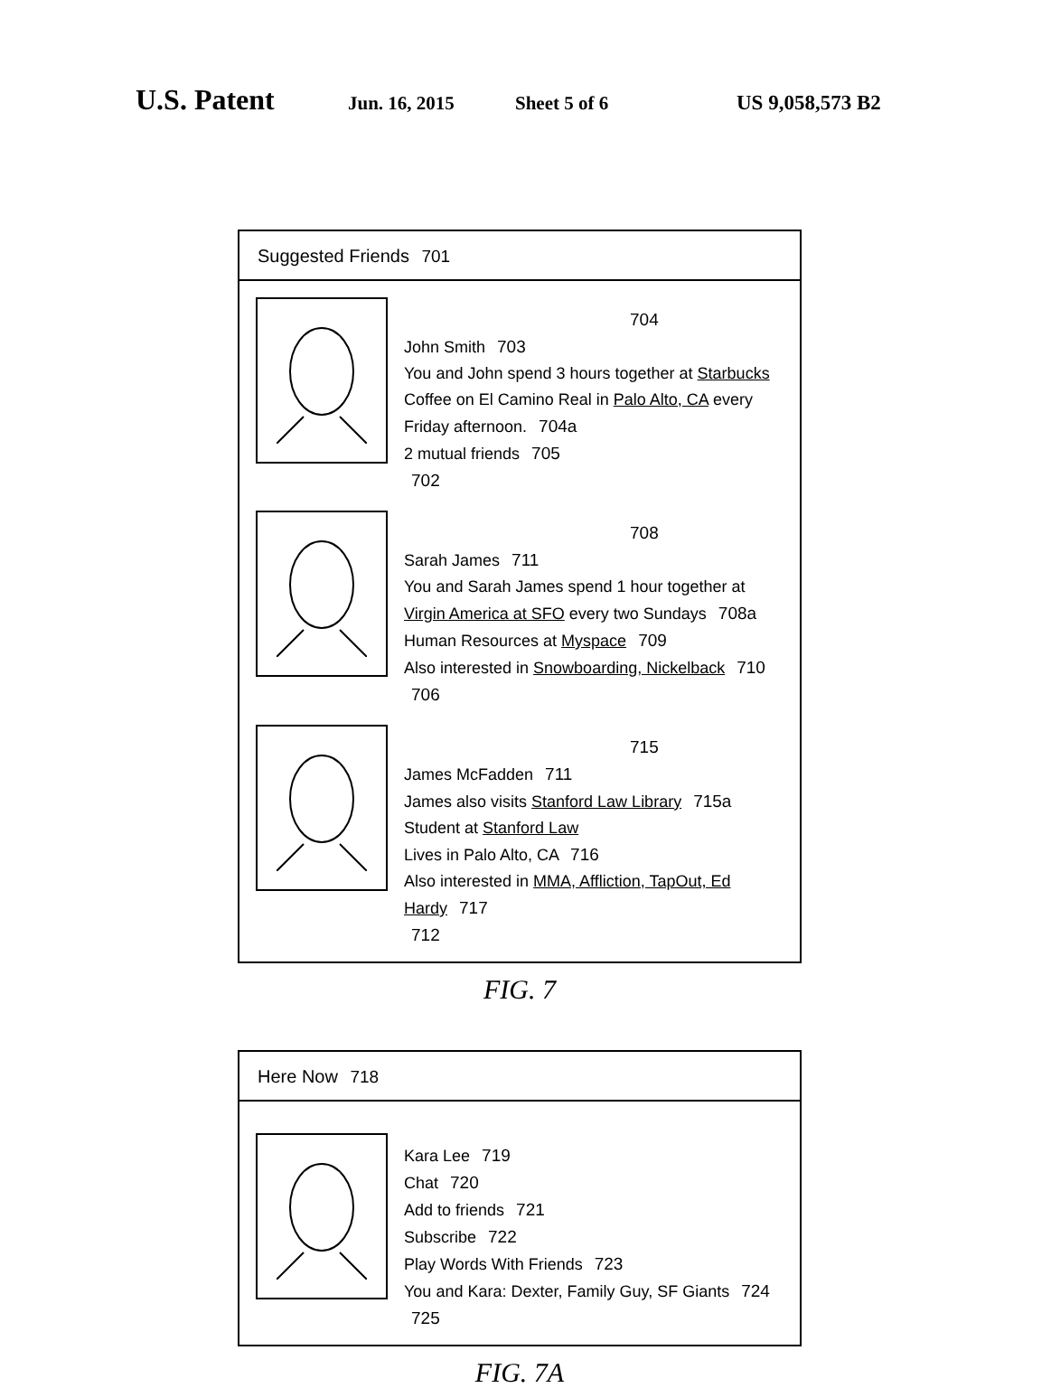U.S. Patent
Jun. 16, 2015 Sheet 5 of 6 US 9,058,573 B2
Suggested Friends 701
704
John Smith 703
You and John spend 3 hours together at Starbucks
Coffee on El Camino Real in Palo Alto, CA every
Friday afternoon. 704a
2 mutual friends 705
702
708
Sarah James 711
You and Sarah James spend 1 hour together at
Virgin America at SFO every two Sundays 708a
Human Resources at Myspace 709
Also interested in Snowboarding, Nickelback 710
706
715
James McFadden 711
James also visits Stanford Law Library 715a
Student at Stanford Law
Lives in Palo Alto, CA 716
Also interested in MMA, Affliction, TapOut, Ed
Hardy 717
712
FIG. 7
Here Now 718
Kara Lee 719
Chat 720
Add to friends 721
Subscribe 722
Play Words With Friends 723
You and Kara: Dexter, Family Guy, SF Giants 724
725
FIG. 7A